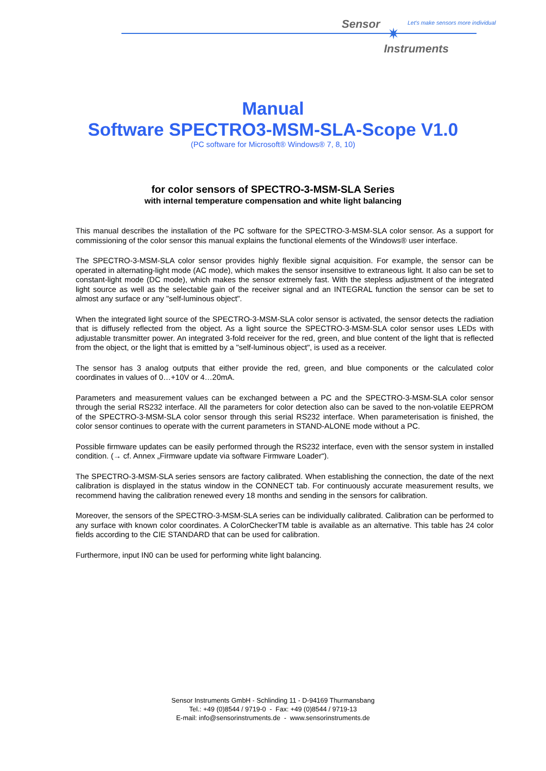Sensor
✷
Let's make sensors more individual
Instruments
Manual
Software SPECTRO3-MSM-SLA-Scope V1.0
(PC software for Microsoft® Windows® 7, 8, 10)
for color sensors of SPECTRO-3-MSM-SLA Series
with internal temperature compensation and white light balancing
This manual describes the installation of the PC software for the SPECTRO-3-MSM-SLA color sensor. As a support for commissioning of the color sensor this manual explains the functional elements of the Windows® user interface.
The SPECTRO-3-MSM-SLA color sensor provides highly flexible signal acquisition. For example, the sensor can be operated in alternating-light mode (AC mode), which makes the sensor insensitive to extraneous light. It also can be set to constant-light mode (DC mode), which makes the sensor extremely fast. With the stepless adjustment of the integrated light source as well as the selectable gain of the receiver signal and an INTEGRAL function the sensor can be set to almost any surface or any "self-luminous object".
When the integrated light source of the SPECTRO-3-MSM-SLA color sensor is activated, the sensor detects the radiation that is diffusely reflected from the object. As a light source the SPECTRO-3-MSM-SLA color sensor uses LEDs with adjustable transmitter power. An integrated 3-fold receiver for the red, green, and blue content of the light that is reflected from the object, or the light that is emitted by a "self-luminous object", is used as a receiver.
The sensor has 3 analog outputs that either provide the red, green, and blue components or the calculated color coordinates in values of 0…+10V or 4…20mA.
Parameters and measurement values can be exchanged between a PC and the SPECTRO-3-MSM-SLA color sensor through the serial RS232 interface. All the parameters for color detection also can be saved to the non-volatile EEPROM of the SPECTRO-3-MSM-SLA color sensor through this serial RS232 interface. When parameterisation is finished, the color sensor continues to operate with the current parameters in STAND-ALONE mode without a PC.
Possible firmware updates can be easily performed through the RS232 interface, even with the sensor system in installed condition. (→ cf. Annex „Firmware update via software Firmware Loader“).
The SPECTRO-3-MSM-SLA series sensors are factory calibrated. When establishing the connection, the date of the next calibration is displayed in the status window in the CONNECT tab. For continuously accurate measurement results, we recommend having the calibration renewed every 18 months and sending in the sensors for calibration.
Moreover, the sensors of the SPECTRO-3-MSM-SLA series can be individually calibrated. Calibration can be performed to any surface with known color coordinates. A ColorCheckerTM table is available as an alternative. This table has 24 color fields according to the CIE STANDARD that can be used for calibration.
Furthermore, input IN0 can be used for performing white light balancing.
Sensor Instruments GmbH - Schlinding 11 - D-94169 Thurmansbang
Tel.: +49 (0)8544 / 9719-0 - Fax: +49 (0)8544 / 9719-13
E-mail: info@sensorinstruments.de - www.sensorinstruments.de